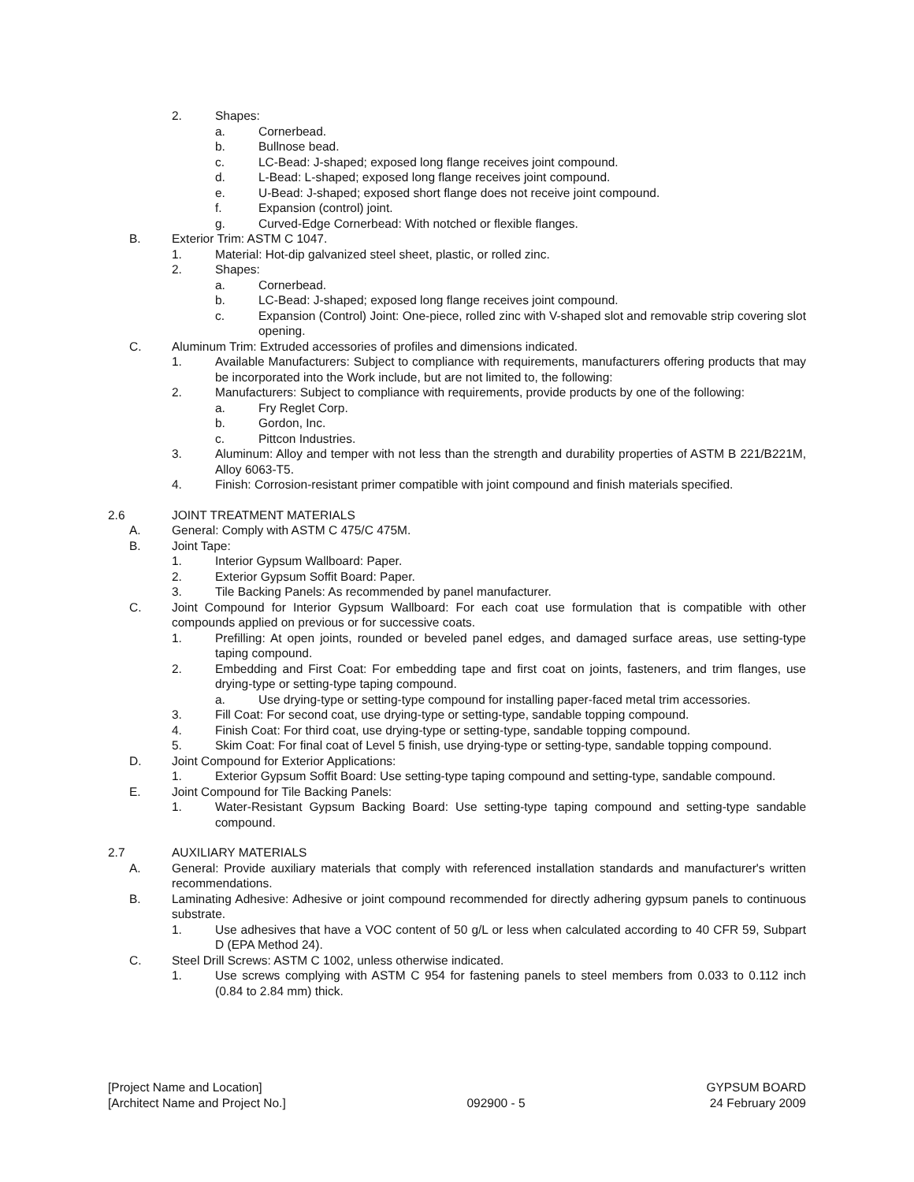2. Shapes:
a. Cornerbead.
b. Bullnose bead.
c. LC-Bead: J-shaped; exposed long flange receives joint compound.
d. L-Bead: L-shaped; exposed long flange receives joint compound.
e. U-Bead: J-shaped; exposed short flange does not receive joint compound.
f. Expansion (control) joint.
g. Curved-Edge Cornerbead: With notched or flexible flanges.
B. Exterior Trim: ASTM C 1047.
1. Material: Hot-dip galvanized steel sheet, plastic, or rolled zinc.
2. Shapes:
a. Cornerbead.
b. LC-Bead: J-shaped; exposed long flange receives joint compound.
c. Expansion (Control) Joint: One-piece, rolled zinc with V-shaped slot and removable strip covering slot opening.
C. Aluminum Trim: Extruded accessories of profiles and dimensions indicated.
1. Available Manufacturers: Subject to compliance with requirements, manufacturers offering products that may be incorporated into the Work include, but are not limited to, the following:
2. Manufacturers: Subject to compliance with requirements, provide products by one of the following:
a. Fry Reglet Corp.
b. Gordon, Inc.
c. Pittcon Industries.
3. Aluminum: Alloy and temper with not less than the strength and durability properties of ASTM B 221/B221M, Alloy 6063-T5.
4. Finish: Corrosion-resistant primer compatible with joint compound and finish materials specified.
2.6 JOINT TREATMENT MATERIALS
A. General: Comply with ASTM C 475/C 475M.
B. Joint Tape:
1. Interior Gypsum Wallboard: Paper.
2. Exterior Gypsum Soffit Board: Paper.
3. Tile Backing Panels: As recommended by panel manufacturer.
C. Joint Compound for Interior Gypsum Wallboard: For each coat use formulation that is compatible with other compounds applied on previous or for successive coats.
1. Prefilling: At open joints, rounded or beveled panel edges, and damaged surface areas, use setting-type taping compound.
2. Embedding and First Coat: For embedding tape and first coat on joints, fasteners, and trim flanges, use drying-type or setting-type taping compound.
a. Use drying-type or setting-type compound for installing paper-faced metal trim accessories.
3. Fill Coat: For second coat, use drying-type or setting-type, sandable topping compound.
4. Finish Coat: For third coat, use drying-type or setting-type, sandable topping compound.
5. Skim Coat: For final coat of Level 5 finish, use drying-type or setting-type, sandable topping compound.
D. Joint Compound for Exterior Applications:
1. Exterior Gypsum Soffit Board: Use setting-type taping compound and setting-type, sandable compound.
E. Joint Compound for Tile Backing Panels:
1. Water-Resistant Gypsum Backing Board: Use setting-type taping compound and setting-type sandable compound.
2.7 AUXILIARY MATERIALS
A. General: Provide auxiliary materials that comply with referenced installation standards and manufacturer's written recommendations.
B. Laminating Adhesive: Adhesive or joint compound recommended for directly adhering gypsum panels to continuous substrate.
1. Use adhesives that have a VOC content of 50 g/L or less when calculated according to 40 CFR 59, Subpart D (EPA Method 24).
C. Steel Drill Screws: ASTM C 1002, unless otherwise indicated.
1. Use screws complying with ASTM C 954 for fastening panels to steel members from 0.033 to 0.112 inch (0.84 to 2.84 mm) thick.
[Project Name and Location]
[Architect Name and Project No.]
092900 - 5 GYPSUM BOARD
24 February 2009